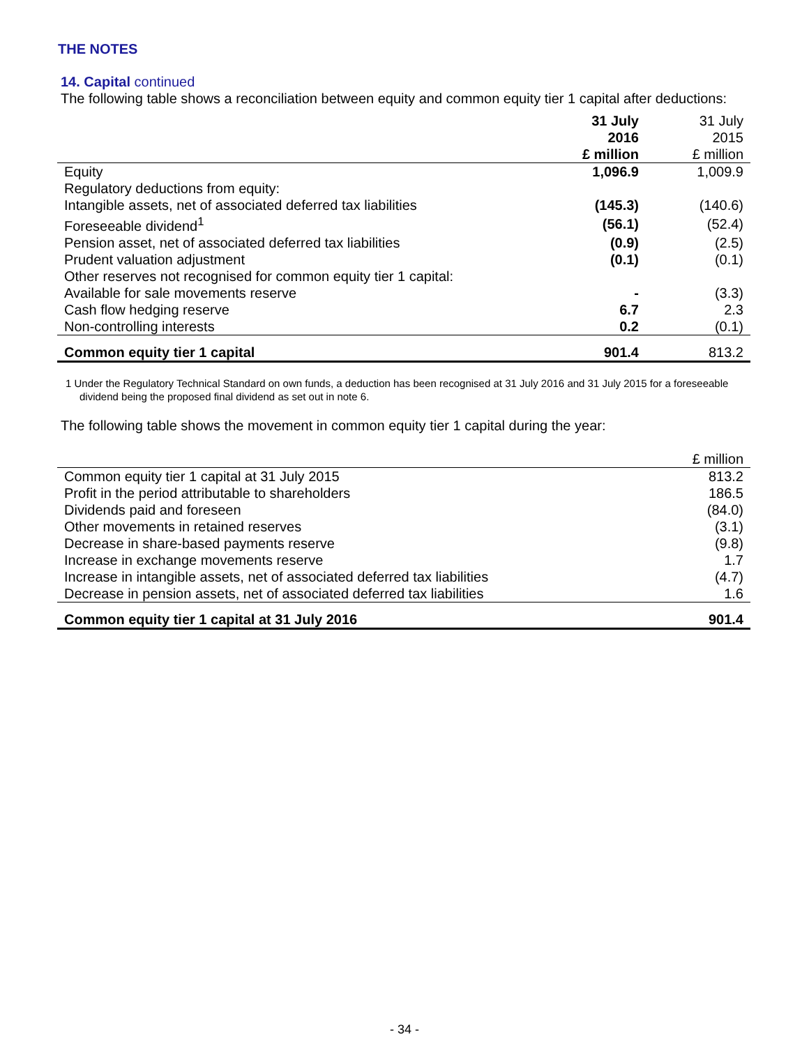THE NOTES
14. Capital continued
The following table shows a reconciliation between equity and common equity tier 1 capital after deductions:
| | 31 July 2016 £ million | 31 July 2015 £ million |
| --- | --- | --- |
| Equity | 1,096.9 | 1,009.9 |
| Regulatory deductions from equity: | | |
| Intangible assets, net of associated deferred tax liabilities | (145.3) | (140.6) |
| Foreseeable dividend<sup>1</sup> | (56.1) | (52.4) |
| Pension asset, net of associated deferred tax liabilities | (0.9) | (2.5) |
| Prudent valuation adjustment | (0.1) | (0.1) |
| Other reserves not recognised for common equity tier 1 capital: | | |
| Available for sale movements reserve | - | (3.3) |
| Cash flow hedging reserve | 6.7 | 2.3 |
| Non-controlling interests | 0.2 | (0.1) |
| Common equity tier 1 capital | 901.4 | 813.2 |
1 Under the Regulatory Technical Standard on own funds, a deduction has been recognised at 31 July 2016 and 31 July 2015 for a foreseeable dividend being the proposed final dividend as set out in note 6.
The following table shows the movement in common equity tier 1 capital during the year:
| | £ million |
| --- | --- |
| Common equity tier 1 capital at 31 July 2015 | 813.2 |
| Profit in the period attributable to shareholders | 186.5 |
| Dividends paid and foreseen | (84.0) |
| Other movements in retained reserves | (3.1) |
| Decrease in share-based payments reserve | (9.8) |
| Increase in exchange movements reserve | 1.7 |
| Increase in intangible assets, net of associated deferred tax liabilities | (4.7) |
| Decrease in pension assets, net of associated deferred tax liabilities | 1.6 |
| Common equity tier 1 capital at 31 July 2016 | 901.4 |
- 34 -